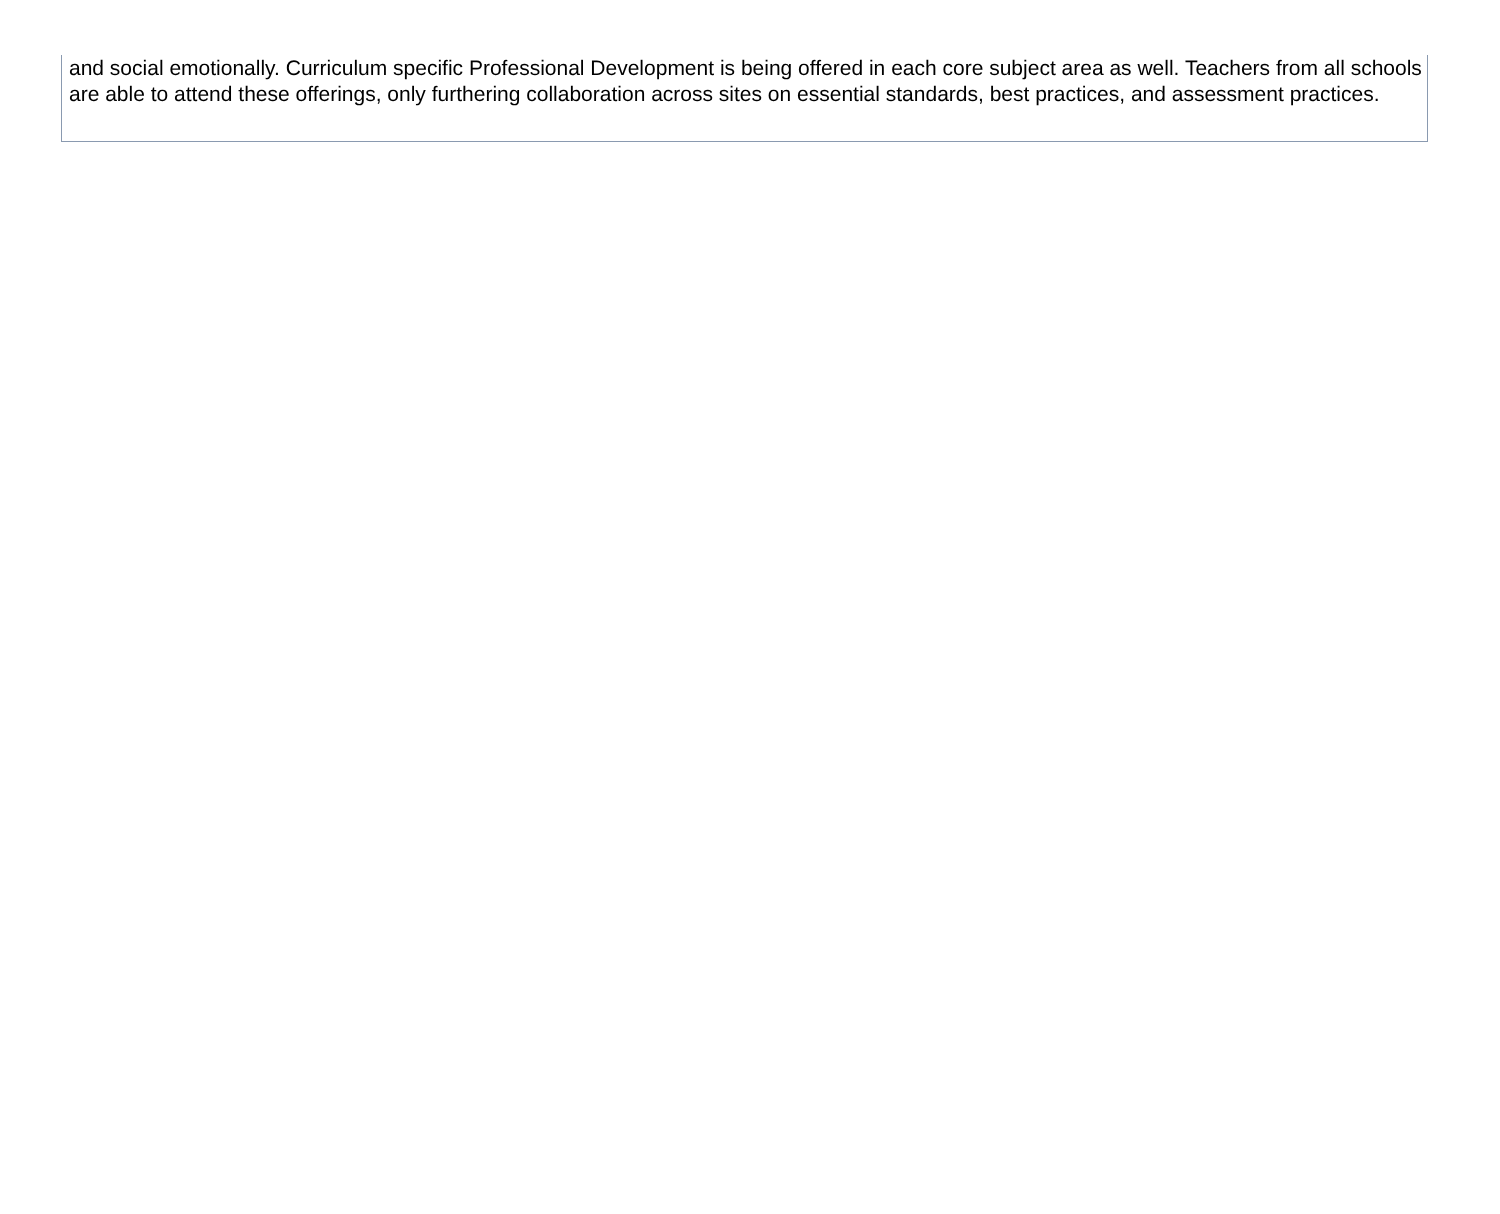and social emotionally. Curriculum specific Professional Development is being offered in each core subject area as well. Teachers from all schools are able to attend these offerings, only furthering collaboration across sites on essential standards, best practices, and assessment practices.